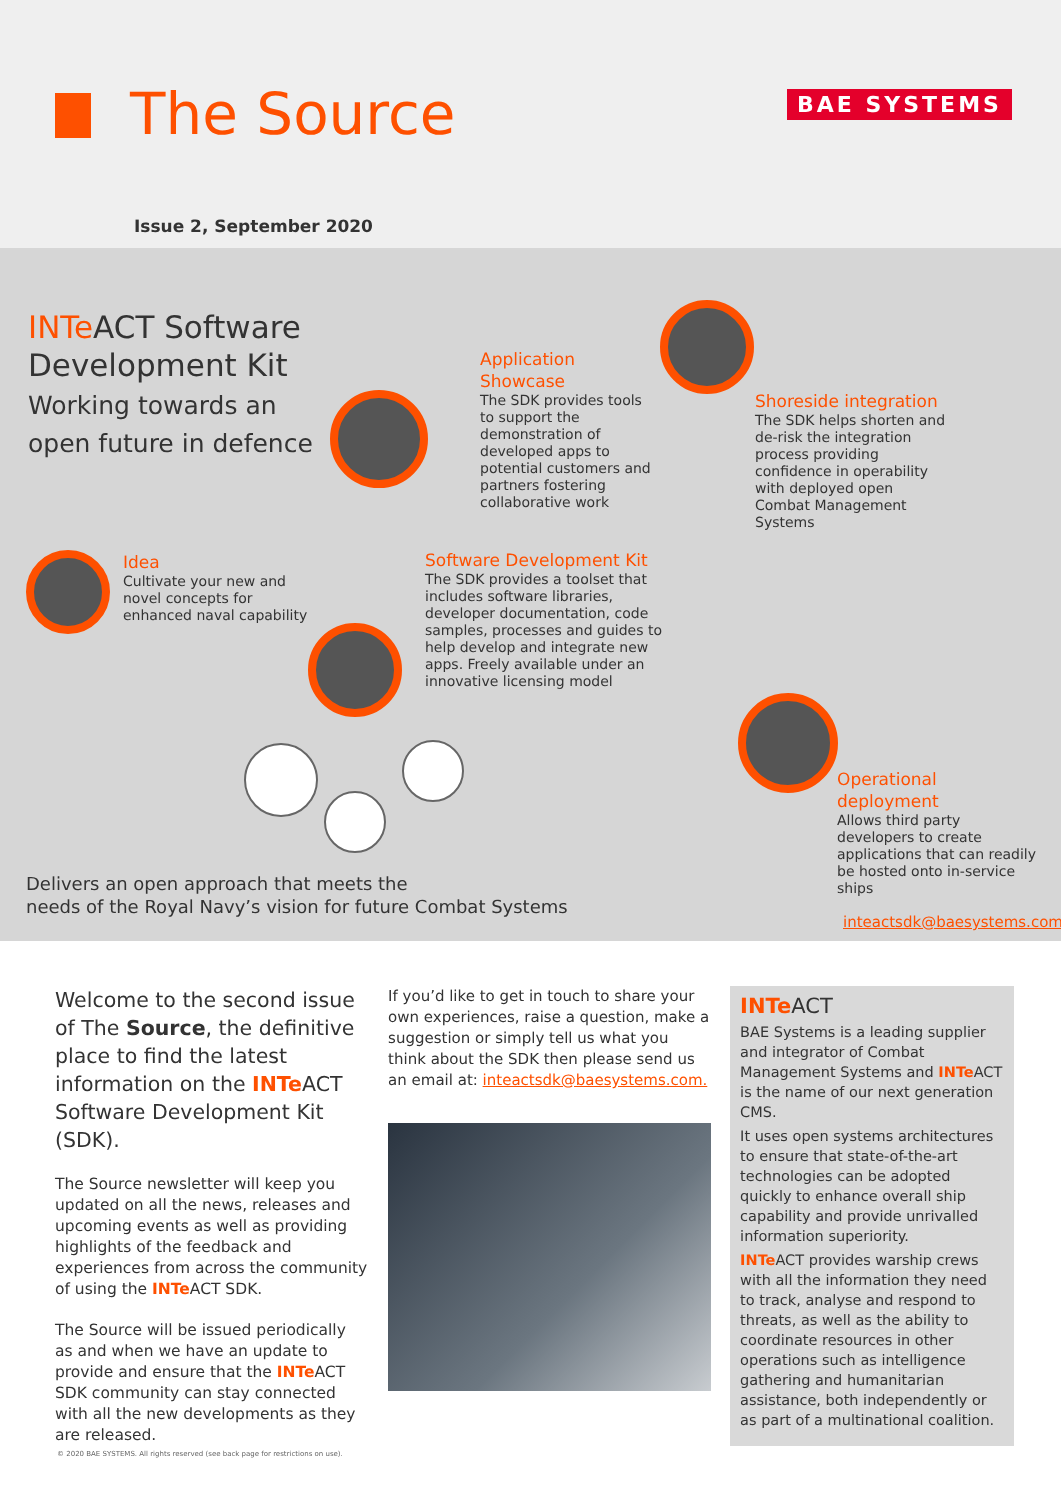The Source BAE SYSTEMS
Issue 2, September 2020
INTe ACT Software
Development Kit
Working towards an
open future in defence
Application Showcase
The SDK provides tools to support the demonstration of developed apps to potential customers and partners fostering collaborative work
Shoreside integration
The SDK helps shorten and de-risk the integration process providing confidence in operability with deployed open Combat Management Systems
Idea
Cultivate your new and novel concepts for enhanced naval capability
Software Development Kit
The SDK provides a toolset that includes software libraries, developer documentation, code samples, processes and guides to help develop and integrate new apps. Freely available under an innovative licensing model
Operational deployment
Allows third party developers to create applications that can readily be hosted onto in-service ships
Delivers an open approach that meets the
needs of the Royal Navy’s vision for future Combat Systems
inteactsdk@baesystems.com
Welcome to the second issue of The Source, the definitive place to find the latest information on the INTe ACT Software Development Kit (SDK).
The Source newsletter will keep you updated on all the news, releases and upcoming events as well as providing highlights of the feedback and experiences from across the community of using the INTe ACT SDK.
The Source will be issued periodically as and when we have an update to provide and ensure that the INTe ACT SDK community can stay connected with all the new developments as they are released.
If you’d like to get in touch to share your own experiences, raise a question, make a suggestion or simply tell us what you think about the SDK then please send us an email at: inteactsdk@baesystems.com.
INTe ACT
BAE Systems is a leading supplier and integrator of Combat Management Systems and INTe ACT is the name of our next generation CMS.
It uses open systems architectures to ensure that state-of-the-art technologies can be adopted quickly to enhance overall ship capability and provide unrivalled information superiority.
INTe ACT provides warship crews with all the information they need to track, analyse and respond to threats, as well as the ability to coordinate resources in other operations such as intelligence gathering and humanitarian assistance, both independently or as part of a multinational coalition.
© 2020 BAE SYSTEMS. All rights reserved (see back page for restrictions on use).